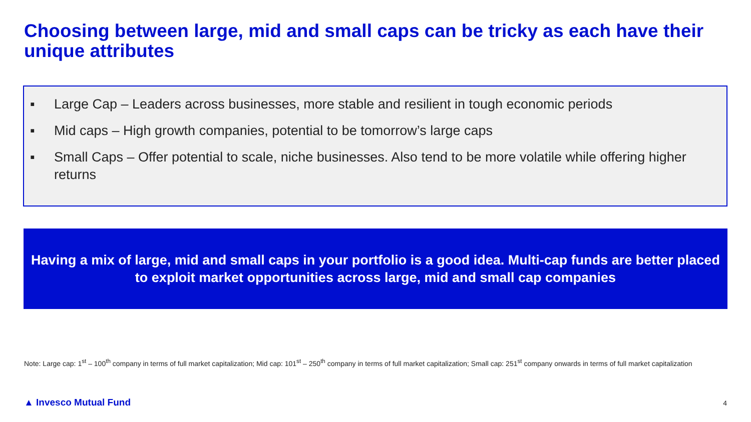Choosing between large, mid and small caps can be tricky as each have their unique attributes
▪ Large Cap – Leaders across businesses, more stable and resilient in tough economic periods
▪ Mid caps – High growth companies, potential to be tomorrow’s large caps
▪ Small Caps – Offer potential to scale, niche businesses. Also tend to be more volatile while offering higher returns
Having a mix of large, mid and small caps in your portfolio is a good idea. Multi-cap funds are better placed to exploit market opportunities across large, mid and small cap companies
Note: Large cap: 1<sup>st</sup> – 100<sup>th</sup> company in terms of full market capitalization; Mid cap: 101<sup>st</sup> – 250<sup>th</sup> company in terms of full market capitalization; Small cap: 251<sup>st</sup> company onwards in terms of full market capitalization
▲ Invesco Mutual Fund 4